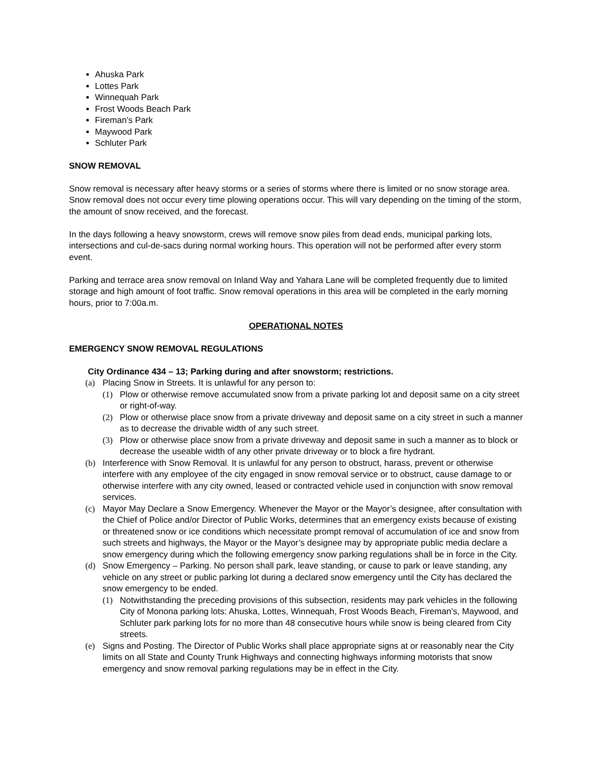Ahuska Park
Lottes Park
Winnequah Park
Frost Woods Beach Park
Fireman’s Park
Maywood Park
Schluter Park
SNOW REMOVAL
Snow removal is necessary after heavy storms or a series of storms where there is limited or no snow storage area. Snow removal does not occur every time plowing operations occur. This will vary depending on the timing of the storm, the amount of snow received, and the forecast.
In the days following a heavy snowstorm, crews will remove snow piles from dead ends, municipal parking lots, intersections and cul-de-sacs during normal working hours. This operation will not be performed after every storm event.
Parking and terrace area snow removal on Inland Way and Yahara Lane will be completed frequently due to limited storage and high amount of foot traffic. Snow removal operations in this area will be completed in the early morning hours, prior to 7:00a.m.
OPERATIONAL NOTES
EMERGENCY SNOW REMOVAL REGULATIONS
City Ordinance 434 – 13; Parking during and after snowstorm; restrictions.
(a) Placing Snow in Streets. It is unlawful for any person to:
(1) Plow or otherwise remove accumulated snow from a private parking lot and deposit same on a city street or right-of-way.
(2) Plow or otherwise place snow from a private driveway and deposit same on a city street in such a manner as to decrease the drivable width of any such street.
(3) Plow or otherwise place snow from a private driveway and deposit same in such a manner as to block or decrease the useable width of any other private driveway or to block a fire hydrant.
(b) Interference with Snow Removal. It is unlawful for any person to obstruct, harass, prevent or otherwise interfere with any employee of the city engaged in snow removal service or to obstruct, cause damage to or otherwise interfere with any city owned, leased or contracted vehicle used in conjunction with snow removal services.
(c) Mayor May Declare a Snow Emergency. Whenever the Mayor or the Mayor’s designee, after consultation with the Chief of Police and/or Director of Public Works, determines that an emergency exists because of existing or threatened snow or ice conditions which necessitate prompt removal of accumulation of ice and snow from such streets and highways, the Mayor or the Mayor’s designee may by appropriate public media declare a snow emergency during which the following emergency snow parking regulations shall be in force in the City.
(d) Snow Emergency – Parking. No person shall park, leave standing, or cause to park or leave standing, any vehicle on any street or public parking lot during a declared snow emergency until the City has declared the snow emergency to be ended.
(1) Notwithstanding the preceding provisions of this subsection, residents may park vehicles in the following City of Monona parking lots: Ahuska, Lottes, Winnequah, Frost Woods Beach, Fireman’s, Maywood, and Schluter park parking lots for no more than 48 consecutive hours while snow is being cleared from City streets.
(e) Signs and Posting. The Director of Public Works shall place appropriate signs at or reasonably near the City limits on all State and County Trunk Highways and connecting highways informing motorists that snow emergency and snow removal parking regulations may be in effect in the City.